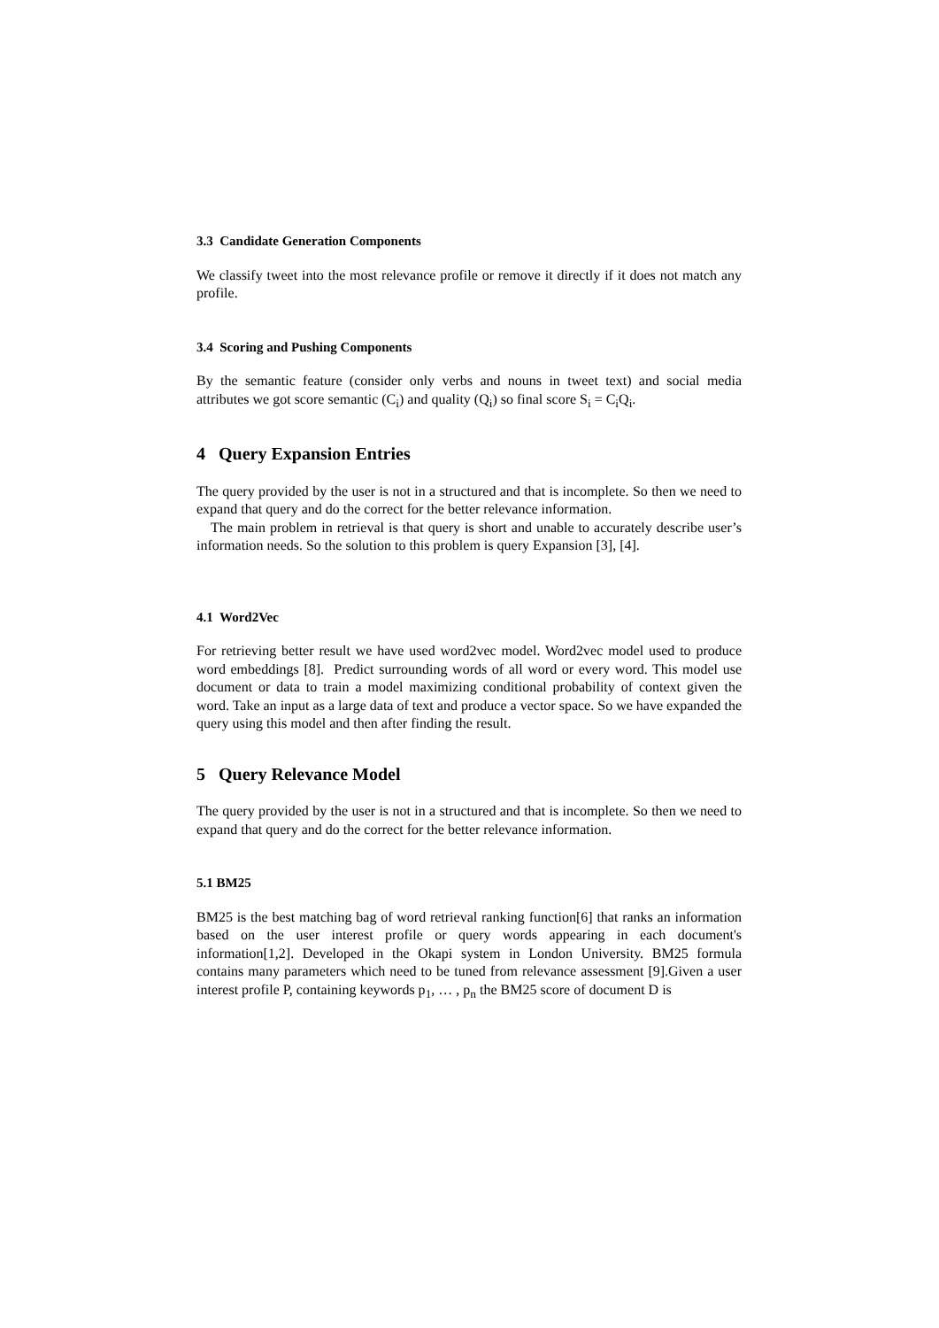3.3 Candidate Generation Components
We classify tweet into the most relevance profile or remove it directly if it does not match any profile.
3.4 Scoring and Pushing Components
By the semantic feature (consider only verbs and nouns in tweet text) and social media attributes we got score semantic (C<sub>i</sub>) and quality (Q<sub>i</sub>) so final score S<sub>i</sub> = C<sub>i</sub>Q<sub>i</sub>.
4 Query Expansion Entries
The query provided by the user is not in a structured and that is incomplete. So then we need to expand that query and do the correct for the better relevance information.
The main problem in retrieval is that query is short and unable to accurately describe user’s information needs. So the solution to this problem is query Expansion [3], [4].
4.1 Word2Vec
For retrieving better result we have used word2vec model. Word2vec model used to produce word embeddings [8]. Predict surrounding words of all word or every word. This model use document or data to train a model maximizing conditional probability of context given the word. Take an input as a large data of text and produce a vector space. So we have expanded the query using this model and then after finding the result.
5 Query Relevance Model
The query provided by the user is not in a structured and that is incomplete. So then we need to expand that query and do the correct for the better relevance information.
5.1 BM25
BM25 is the best matching bag of word retrieval ranking function[6] that ranks an information based on the user interest profile or query words appearing in each document's information[1,2]. Developed in the Okapi system in London University. BM25 formula contains many parameters which need to be tuned from relevance assessment [9].Given a user interest profile P, containing keywords p<sub>1</sub>, … , p<sub>n</sub> the BM25 score of document D is